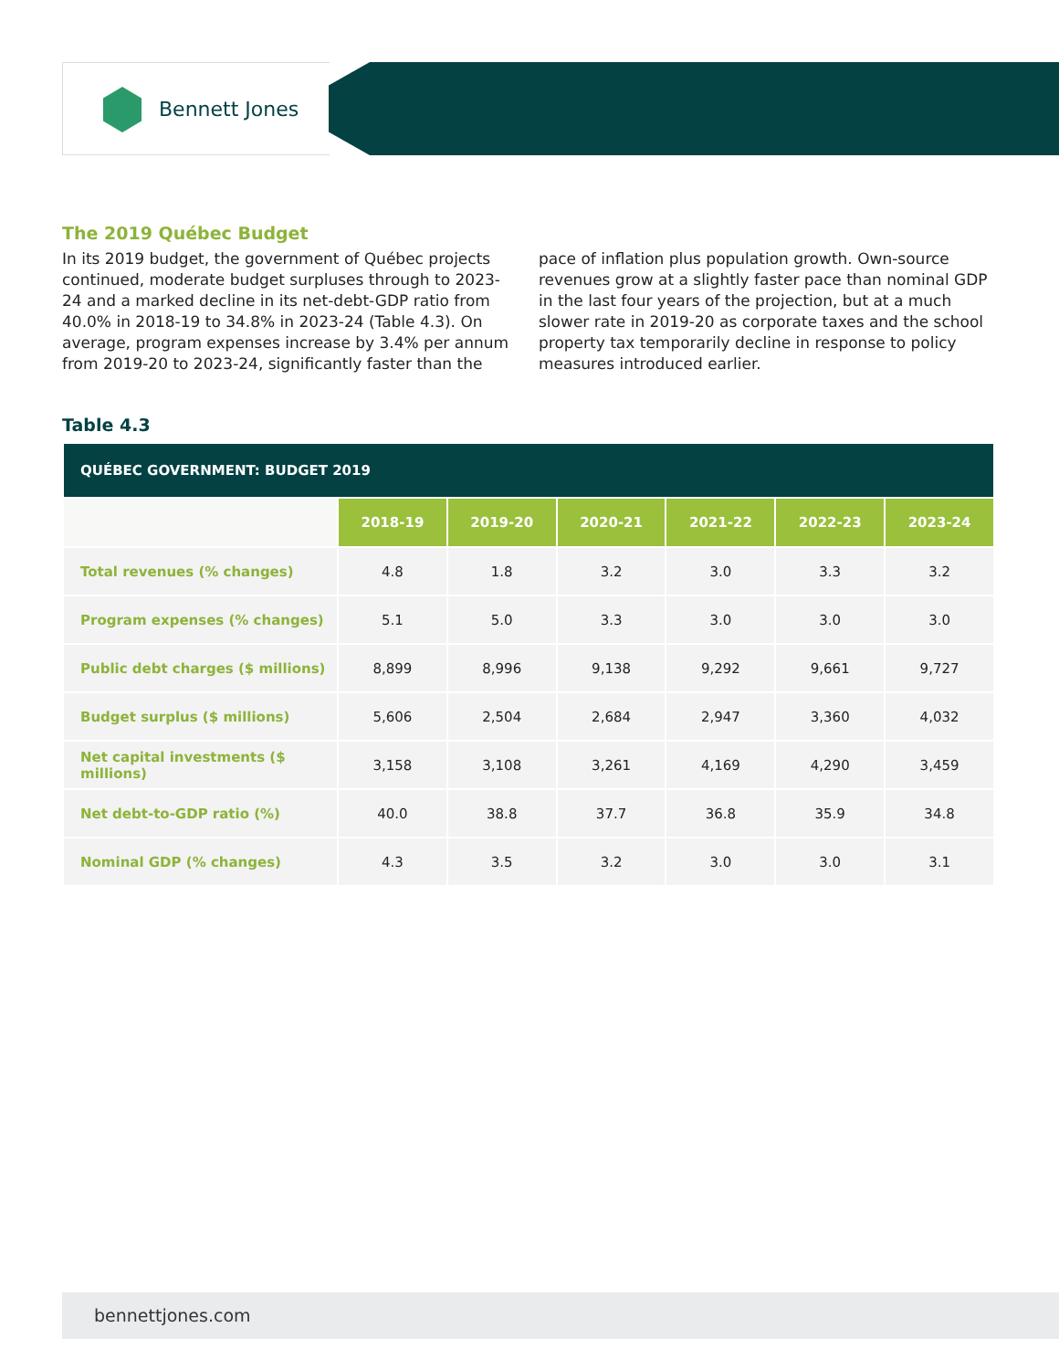Bennett Jones
The 2019 Québec Budget
In its 2019 budget, the government of Québec projects continued, moderate budget surpluses through to 2023-24 and a marked decline in its net-debt-GDP ratio from 40.0% in 2018-19 to 34.8% in 2023-24 (Table 4.3). On average, program expenses increase by 3.4% per annum from 2019-20 to 2023-24, significantly faster than the pace of inflation plus population growth. Own-source revenues grow at a slightly faster pace than nominal GDP in the last four years of the projection, but at a much slower rate in 2019-20 as corporate taxes and the school property tax temporarily decline in response to policy measures introduced earlier.
Table 4.3
| QUÉBEC GOVERNMENT: BUDGET 2019 | | | | | | |
| | 2018-19 | 2019-20 | 2020-21 | 2021-22 | 2022-23 | 2023-24 |
| Total revenues (% changes) | 4.8 | 1.8 | 3.2 | 3.0 | 3.3 | 3.2 |
| Program expenses (% changes) | 5.1 | 5.0 | 3.3 | 3.0 | 3.0 | 3.0 |
| Public debt charges ($ millions) | 8,899 | 8,996 | 9,138 | 9,292 | 9,661 | 9,727 |
| Budget surplus ($ millions) | 5,606 | 2,504 | 2,684 | 2,947 | 3,360 | 4,032 |
| Net capital investments ($ millions) | 3,158 | 3,108 | 3,261 | 4,169 | 4,290 | 3,459 |
| Net debt-to-GDP ratio (%) | 40.0 | 38.8 | 37.7 | 36.8 | 35.9 | 34.8 |
| Nominal GDP (% changes) | 4.3 | 3.5 | 3.2 | 3.0 | 3.0 | 3.1 |
bennettjones.com